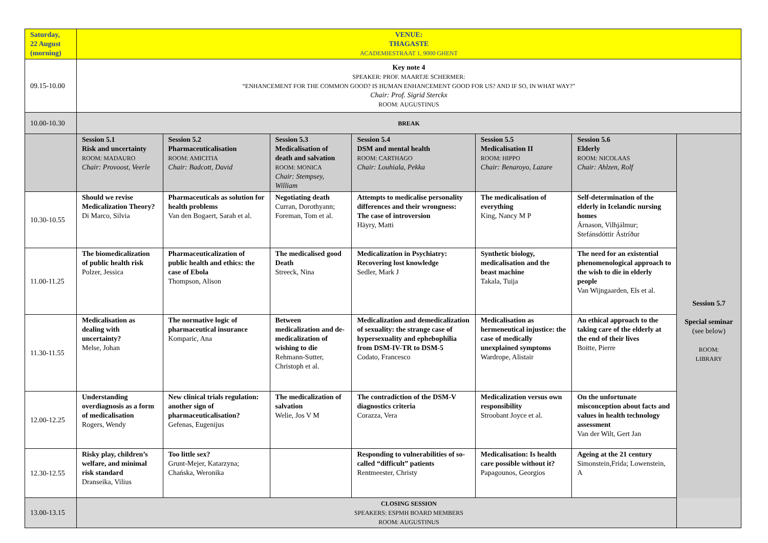| Saturday, 22 August (morning) | VENUE: THAGASTE ACADEMIESTRAAT 1, 9000 GHENT | | | | | | |
| 09.15-10.00 | Key note 4 SPEAKER: PROF. MAARTJE SCHERMER: “ENHANCEMENT FOR THE COMMON GOOD? IS HUMAN ENHANCEMENT GOOD FOR US? AND IF SO, IN WHAT WAY?” Chair: Prof. Sigrid Sterckx ROOM: AUGUSTINUS | | | | | | |
| 10.00-10.30 | BREAK | | | | | | |
| | Session 5.1 Risk and uncertainty ROOM: MADAURO Chair: Provoost, Veerle | Session 5.2 Pharmaceuticalisation ROOM: AMICITIA Chair: Badcott, David | Session 5.3 Medicalisation of death and salvation ROOM: MONICA Chair: Stempsey, William | Session 5.4 DSM and mental health ROOM: CARTHAGO Chair: Louhiala, Pekka | Session 5.5 Medicalisation II ROOM: HIPPO Chair: Benaroyo, Lazare | Session 5.6 Elderly ROOM: NICOLAAS Chair: Ahlzen, Rolf | Session 5.7 Special seminar (see below) ROOM: LIBRARY |
| 10.30-10.55 | Should we revise Medicalization Theory? Di Marco, Silvia | Pharmaceuticals as solution for health problems Van den Bogaert, Sarah et al. | Negotiating death Curran, Dorothyann; Foreman, Tom et al. | Attempts to medicalise personality differences and their wrongness: The case of introversion Häyry, Matti | The medicalisation of everything King, Nancy M P | Self-determination of the elderly in Icelandic nursing homes Árnason, Vilhjálmur; Stefánsdóttir Ástríður | |
| 11.00-11.25 | The biomedicalization of public health risk Polzer, Jessica | Pharmaceuticalization of public health and ethics: the case of Ebola Thompson, Alison | The medicalised good Death Streeck, Nina | Medicalization in Psychiatry: Recovering lost knowledge Sedler, Mark J | Synthetic biology, medicalisation and the beast machine Takala, Tuija | The need for an existential phenomenological approach to the wish to die in elderly people Van Wijngaarden, Els et al. | |
| 11.30-11.55 | Medicalisation as dealing with uncertainty? Melse, Johan | The normative logic of pharmaceutical insurance Komparic, Ana | Between medicalization and de-medicalization of wishing to die Rehmann-Sutter, Christoph et al. | Medicalization and demedicalization of sexuality: the strange case of hypersexuality and ephebophilia from DSM-IV-TR to DSM-5 Codato, Francesco | Medicalisation as hermeneutical injustice: the case of medically unexplained symptoms Wardrope, Alistair | An ethical approach to the taking care of the elderly at the end of their lives Boitte, Pierre | |
| 12.00-12.25 | Understanding overdiagnosis as a form of medicalisation Rogers, Wendy | New clinical trials regulation: another sign of pharmaceuticalisation? Gefenas, Eugenijus | The medicalization of salvation Welie, Jos V M | The contradiction of the DSM-V diagnostics criteria Corazza, Vera | Medicalization versus own responsibility Stroobant Joyce et al. | On the unfortunate misconception about facts and values in health technology assessment Van der Wilt, Gert Jan | |
| 12.30-12.55 | Risky play, children’s welfare, and minimal risk standard Dranseika, Vilius | Too little sex? Grunt-Mejer, Katarzyna; Chańska, Weronika | | Responding to vulnerabilities of so-called “difficult” patients Rentmeester, Christy | Medicalisation: Is health care possible without it? Papagounos, Georgios | Ageing at the 21 century Simonstein,Frida; Lowenstein, A | |
| 13.00-13.15 | CLOSING SESSION SPEAKERS: ESPMH BOARD MEMBERS ROOM: AUGUSTINUS | | | | | | |